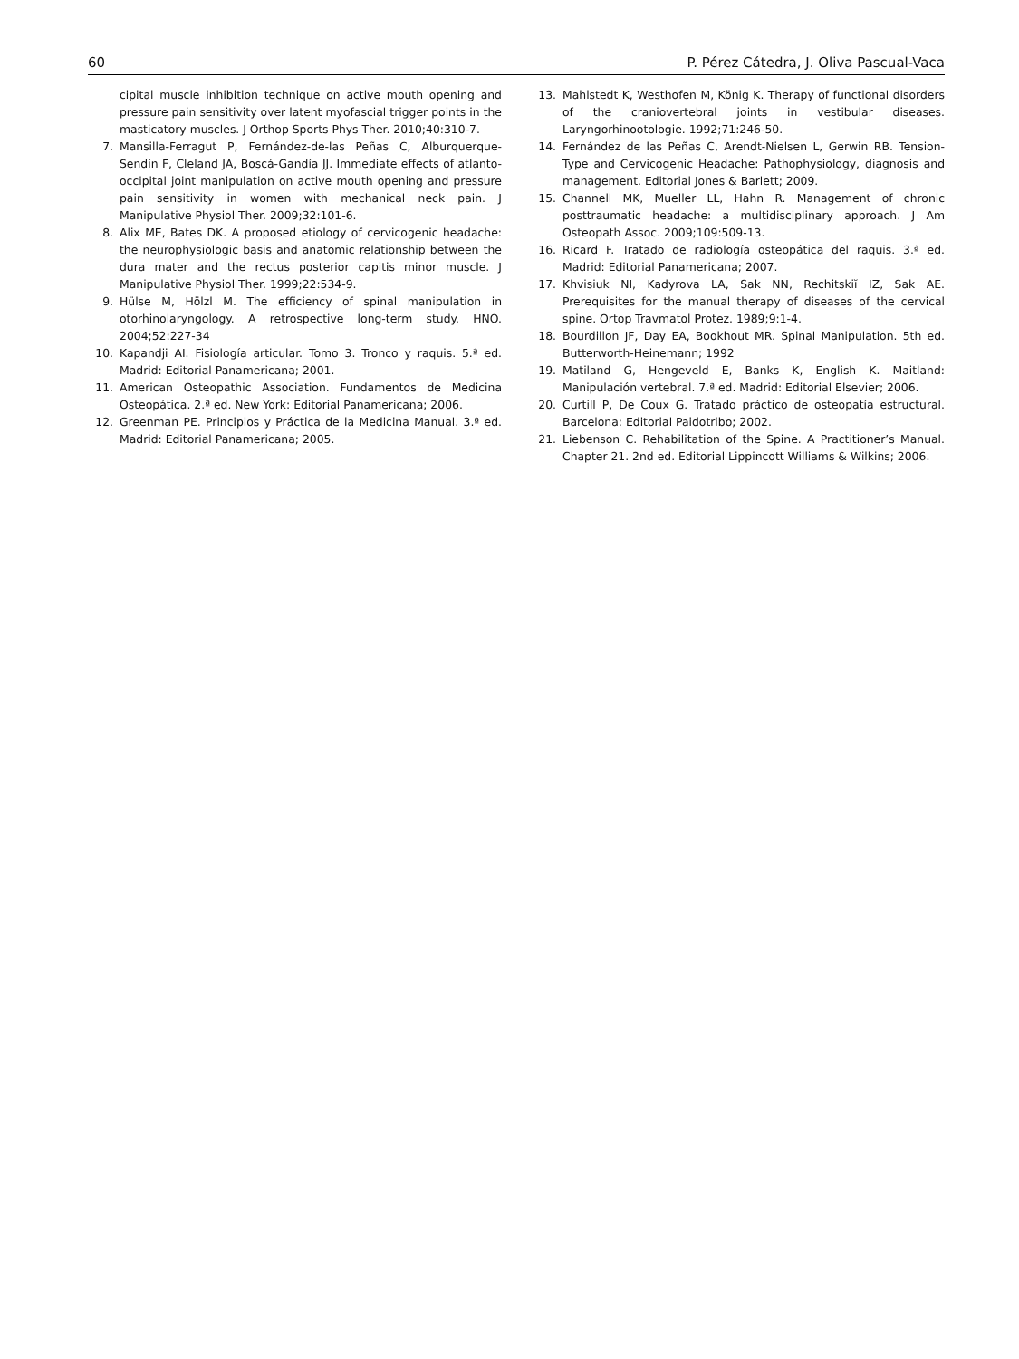60 P. Pérez Cátedra, J. Oliva Pascual-Vaca
cipital muscle inhibition technique on active mouth opening and pressure pain sensitivity over latent myofascial trigger points in the masticatory muscles. J Orthop Sports Phys Ther. 2010;40:310-7.
7. Mansilla-Ferragut P, Fernández-de-las Peñas C, Alburquerque-Sendín F, Cleland JA, Boscá-Gandía JJ. Immediate effects of atlanto-occipital joint manipulation on active mouth opening and pressure pain sensitivity in women with mechanical neck pain. J Manipulative Physiol Ther. 2009;32:101-6.
8. Alix ME, Bates DK. A proposed etiology of cervicogenic headache: the neurophysiologic basis and anatomic relationship between the dura mater and the rectus posterior capitis minor muscle. J Manipulative Physiol Ther. 1999;22:534-9.
9. Hülse M, Hölzl M. The efficiency of spinal manipulation in otorhinolaryngology. A retrospective long-term study. HNO. 2004;52:227-34
10. Kapandji AI. Fisiología articular. Tomo 3. Tronco y raquis. 5.ª ed. Madrid: Editorial Panamericana; 2001.
11. American Osteopathic Association. Fundamentos de Medicina Osteopática. 2.ª ed. New York: Editorial Panamericana; 2006.
12. Greenman PE. Principios y Práctica de la Medicina Manual. 3.ª ed. Madrid: Editorial Panamericana; 2005.
13. Mahlstedt K, Westhofen M, König K. Therapy of functional disorders of the craniovertebral joints in vestibular diseases. Laryngorhinootologie. 1992;71:246-50.
14. Fernández de las Peñas C, Arendt-Nielsen L, Gerwin RB. Tension-Type and Cervicogenic Headache: Pathophysiology, diagnosis and management. Editorial Jones & Barlett; 2009.
15. Channell MK, Mueller LL, Hahn R. Management of chronic posttraumatic headache: a multidisciplinary approach. J Am Osteopath Assoc. 2009;109:509-13.
16. Ricard F. Tratado de radiología osteopática del raquis. 3.ª ed. Madrid: Editorial Panamericana; 2007.
17. Khvisiuk NI, Kadyrova LA, Sak NN, Rechitskiĭ IZ, Sak AE. Prerequisites for the manual therapy of diseases of the cervical spine. Ortop Travmatol Protez. 1989;9:1-4.
18. Bourdillon JF, Day EA, Bookhout MR. Spinal Manipulation. 5th ed. Butterworth-Heinemann; 1992
19. Matiland G, Hengeveld E, Banks K, English K. Maitland: Manipulación vertebral. 7.ª ed. Madrid: Editorial Elsevier; 2006.
20. Curtill P, De Coux G. Tratado práctico de osteopatía estructural. Barcelona: Editorial Paidotribo; 2002.
21. Liebenson C. Rehabilitation of the Spine. A Practitioner’s Manual. Chapter 21. 2nd ed. Editorial Lippincott Williams & Wilkins; 2006.